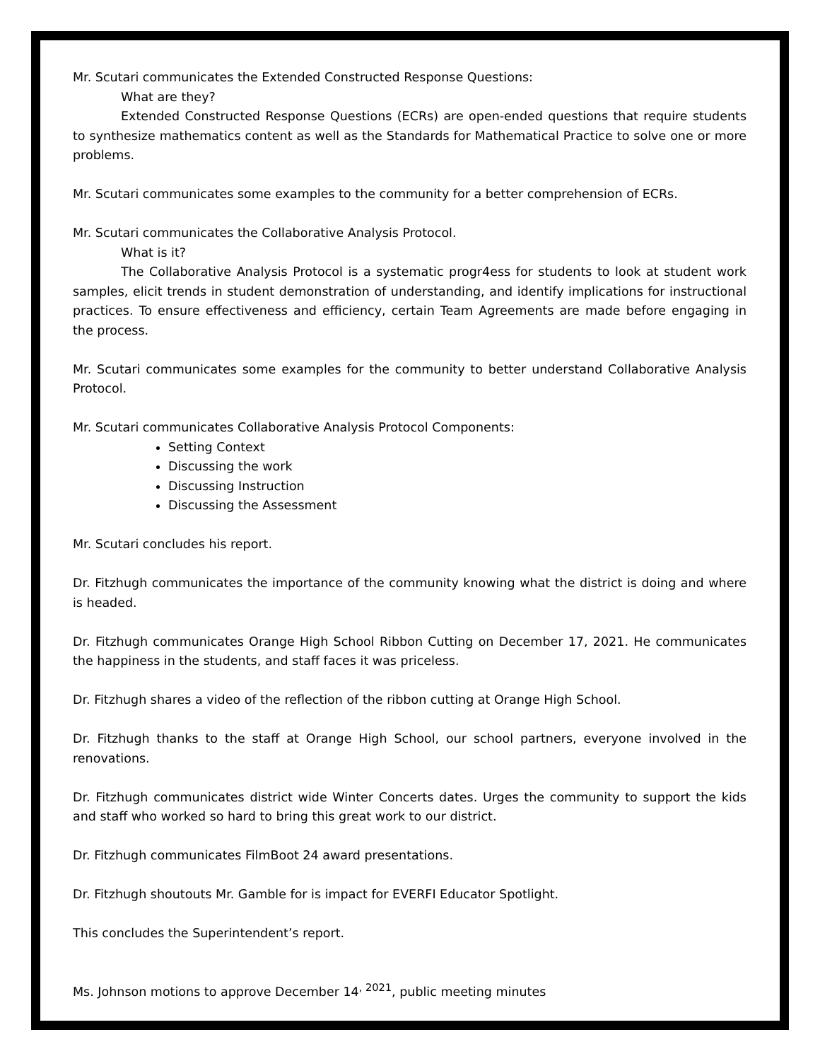Mr. Scutari communicates the Extended Constructed Response Questions:
What are they?
Extended Constructed Response Questions (ECRs) are open-ended questions that require students to synthesize mathematics content as well as the Standards for Mathematical Practice to solve one or more problems.
Mr. Scutari communicates some examples to the community for a better comprehension of ECRs.
Mr. Scutari communicates the Collaborative Analysis Protocol.
What is it?
The Collaborative Analysis Protocol is a systematic progr4ess for students to look at student work samples, elicit trends in student demonstration of understanding, and identify implications for instructional practices. To ensure effectiveness and efficiency, certain Team Agreements are made before engaging in the process.
Mr. Scutari communicates some examples for the community to better understand Collaborative Analysis Protocol.
Mr. Scutari communicates Collaborative Analysis Protocol Components:
Setting Context
Discussing the work
Discussing Instruction
Discussing the Assessment
Mr. Scutari concludes his report.
Dr. Fitzhugh communicates the importance of the community knowing what the district is doing and where is headed.
Dr. Fitzhugh communicates Orange High School Ribbon Cutting on December 17, 2021. He communicates the happiness in the students, and staff faces it was priceless.
Dr. Fitzhugh shares a video of the reflection of the ribbon cutting at Orange High School.
Dr. Fitzhugh thanks to the staff at Orange High School, our school partners, everyone involved in the renovations.
Dr. Fitzhugh communicates district wide Winter Concerts dates. Urges the community to support the kids and staff who worked so hard to bring this great work to our district.
Dr. Fitzhugh communicates FilmBoot 24 award presentations.
Dr. Fitzhugh shoutouts Mr. Gamble for is impact for EVERFI Educator Spotlight.
This concludes the Superintendent’s report.
Ms. Johnson motions to approve December 14<sup>, 2021</sup>, public meeting minutes